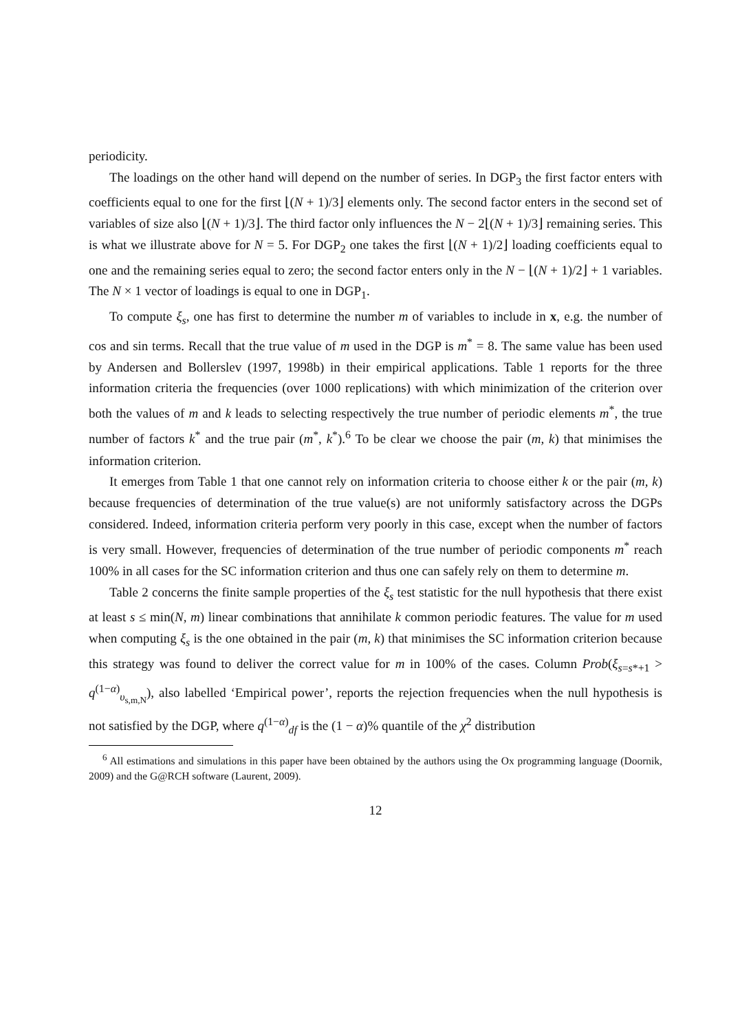periodicity.
The loadings on the other hand will depend on the number of series. In DGP<sub>3</sub> the first factor enters with coefficients equal to one for the first ⌊(N + 1)/3⌋ elements only. The second factor enters in the second set of variables of size also ⌊(N + 1)/3⌋. The third factor only influences the N − 2⌊(N + 1)/3⌋ remaining series. This is what we illustrate above for N = 5. For DGP<sub>2</sub> one takes the first ⌊(N + 1)/2⌋ loading coefficients equal to one and the remaining series equal to zero; the second factor enters only in the N − ⌊(N + 1)/2⌋ + 1 variables. The N × 1 vector of loadings is equal to one in DGP<sub>1</sub>.
To compute ξ<sub>s</sub>, one has first to determine the number m of variables to include in x, e.g. the number of cos and sin terms. Recall that the true value of m used in the DGP is m<sup>*</sup> = 8. The same value has been used by Andersen and Bollerslev (1997, 1998b) in their empirical applications. Table 1 reports for the three information criteria the frequencies (over 1000 replications) with which minimization of the criterion over both the values of m and k leads to selecting respectively the true number of periodic elements m<sup>*</sup>, the true number of factors k<sup>*</sup> and the true pair (m<sup>*</sup>, k<sup>*</sup>).<sup>6</sup> To be clear we choose the pair (m, k) that minimises the information criterion.
It emerges from Table 1 that one cannot rely on information criteria to choose either k or the pair (m, k) because frequencies of determination of the true value(s) are not uniformly satisfactory across the DGPs considered. Indeed, information criteria perform very poorly in this case, except when the number of factors is very small. However, frequencies of determination of the true number of periodic components m<sup>*</sup> reach 100% in all cases for the SC information criterion and thus one can safely rely on them to determine m.
Table 2 concerns the finite sample properties of the ξ<sub>s</sub> test statistic for the null hypothesis that there exist at least s ≤ min(N, m) linear combinations that annihilate k common periodic features. The value for m used when computing ξ<sub>s</sub> is the one obtained in the pair (m, k) that minimises the SC information criterion because this strategy was found to deliver the correct value for m in 100% of the cases. Column Prob(ξ<sub>s=s*+1</sub> > q<sup>(1−α)</sup><sub>υ<sub>s,m,N</sub></sub>), also labelled ‘Empirical power’, reports the rejection frequencies when the null hypothesis is not satisfied by the DGP, where q<sup>(1−α)</sup><sub>df</sub> is the (1 − α)% quantile of the χ<sup>2</sup> distribution
<sup>6</sup> All estimations and simulations in this paper have been obtained by the authors using the Ox programming language (Doornik, 2009) and the G@RCH software (Laurent, 2009).
12